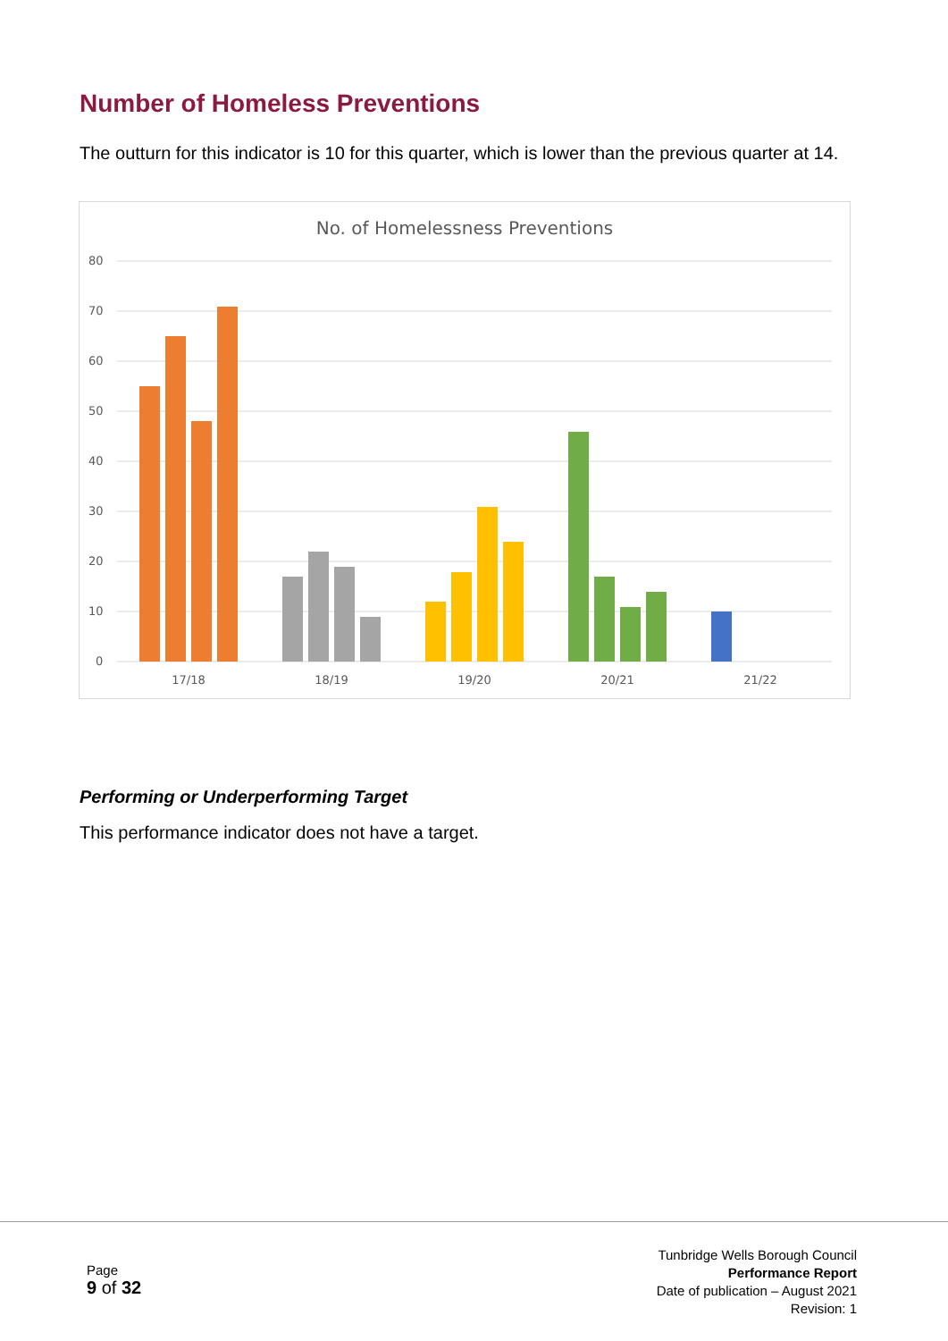Number of Homeless Preventions
The outturn for this indicator is 10 for this quarter, which is lower than the previous quarter at 14.
No. of Homelessness Preventions
80
70
60
50
40
30
20
10
0
17/18
18/19
19/20
20/21
21/22
Performing or Underperforming Target
This performance indicator does not have a target.
Page
9 of 32
Tunbridge Wells Borough Council
Performance Report
Date of publication – August 2021
Revision: 1